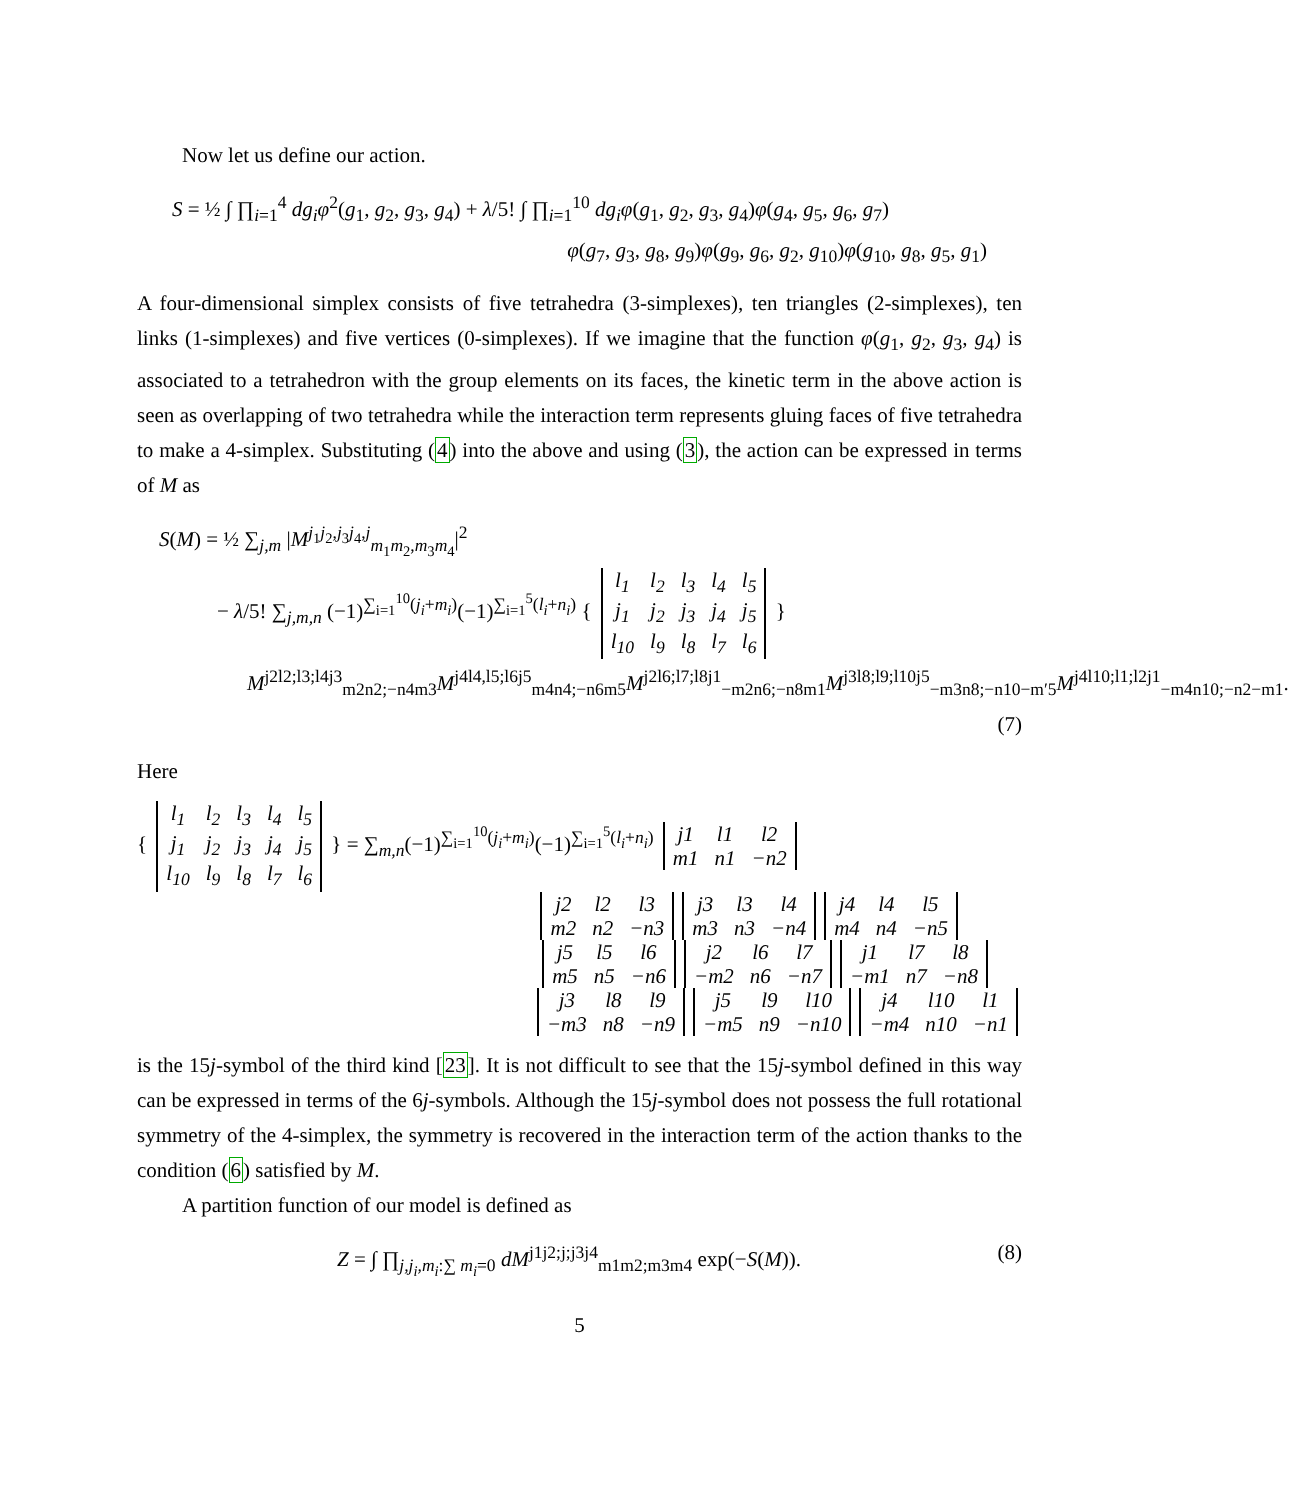Now let us define our action.
S = ½ ∫ ∏<sub>i=1</sub><sup>4</sup> dg<sub>i</sub>φ<sup>2</sup>(g<sub>1</sub>, g<sub>2</sub>, g<sub>3</sub>, g<sub>4</sub>) + λ/5! ∫ ∏<sub>i=1</sub><sup>10</sup> dg<sub>i</sub>φ(g<sub>1</sub>, g<sub>2</sub>, g<sub>3</sub>, g<sub>4</sub>)φ(g<sub>4</sub>, g<sub>5</sub>, g<sub>6</sub>, g<sub>7</sub>)
φ(g<sub>7</sub>, g<sub>3</sub>, g<sub>8</sub>, g<sub>9</sub>)φ(g<sub>9</sub>, g<sub>6</sub>, g<sub>2</sub>, g<sub>10</sub>)φ(g<sub>10</sub>, g<sub>8</sub>, g<sub>5</sub>, g<sub>1</sub>)
A four-dimensional simplex consists of five tetrahedra (3-simplexes), ten triangles (2-simplexes), ten links (1-simplexes) and five vertices (0-simplexes). If we imagine that the function φ(g<sub>1</sub>, g<sub>2</sub>, g<sub>3</sub>, g<sub>4</sub>) is associated to a tetrahedron with the group elements on its faces, the kinetic term in the above action is seen as overlapping of two tetrahedra while the interaction term represents gluing faces of five tetrahedra to make a 4-simplex. Substituting (4) into the above and using (3), the action can be expressed in terms of M as
S(M) = ½ ∑<sub>j,m</sub> |M<sup>j<sub>1</sub>j<sub>2</sub>,j<sub>3</sub>j<sub>4</sub>,j</sup><sub>m<sub>1</sub>m<sub>2</sub>,m<sub>3</sub>m<sub>4</sub></sub>|<sup>2</sup>
− λ/5! ∑<sub>j,m,n</sub> (−1)<sup>∑<sub>i=1</sub><sup>10</sup>(j<sub>i</sub>+m<sub>i</sub>)</sup>(−1)<sup>∑<sub>i=1</sub><sup>5</sup>(l<sub>i</sub>+n<sub>i</sub>)</sup> {
| l<sub>1</sub> | l<sub>2</sub> | l<sub>3</sub> | l<sub>4</sub> | l<sub>5</sub> |
| j<sub>1</sub> | j<sub>2</sub> | j<sub>3</sub> | j<sub>4</sub> | j<sub>5</sub> |
| l<sub>10</sub> | l<sub>9</sub> | l<sub>8</sub> | l<sub>7</sub> | l<sub>6</sub> |
}
M<sup>j2l2;l3;l4j3</sup><sub>m2n2;−n4m3</sub>M<sup>j4l4,l5;l6j5</sup><sub>m4n4;−n6m5</sub>M<sup>j2l6;l7;l8j1</sup><sub>−m2n6;−n8m1</sub>M<sup>j3l8;l9;l10j5</sup><sub>−m3n8;−n10−m′5</sub>M<sup>j4l10;l1;l2j1</sup><sub>−m4n10;−n2−m1</sub>.
(7)
Here
{
| l<sub>1</sub> | l<sub>2</sub> | l<sub>3</sub> | l<sub>4</sub> | l<sub>5</sub> |
| j<sub>1</sub> | j<sub>2</sub> | j<sub>3</sub> | j<sub>4</sub> | j<sub>5</sub> |
| l<sub>10</sub> | l<sub>9</sub> | l<sub>8</sub> | l<sub>7</sub> | l<sub>6</sub> |
} = ∑<sub>m,n</sub>(−1)<sup>∑<sub>i=1</sub><sup>10</sup>(j<sub>i</sub>+m<sub>i</sub>)</sup>(−1)<sup>∑<sub>i=1</sub><sup>5</sup>(l<sub>i</sub>+n<sub>i</sub>)</sup>
| j1 | l1 | l2 |
| m1 | n1 | −n2 |
| j2 | l2 | l3 |
| m2 | n2 | −n3 |
| j3 | l3 | l4 |
| m3 | n3 | −n4 |
| j4 | l4 | l5 |
| m4 | n4 | −n5 |
| j5 | l5 | l6 |
| m5 | n5 | −n6 |
| j2 | l6 | l7 |
| −m2 | n6 | −n7 |
| j1 | l7 | l8 |
| −m1 | n7 | −n8 |
| j3 | l8 | l9 |
| −m3 | n8 | −n9 |
| j5 | l9 | l10 |
| −m5 | n9 | −n10 |
| j4 | l10 | l1 |
| −m4 | n10 | −n1 |
is the 15j-symbol of the third kind [23]. It is not difficult to see that the 15j-symbol defined in this way can be expressed in terms of the 6j-symbols. Although the 15j-symbol does not possess the full rotational symmetry of the 4-simplex, the symmetry is recovered in the interaction term of the action thanks to the condition (6) satisfied by M.
A partition function of our model is defined as
Z = ∫ ∏<sub>j,j<sub>i</sub>,m<sub>i</sub>:∑ m<sub>i</sub>=0</sub> dM<sup>j1j2;j;j3j4</sup><sub>m1m2;m3m4</sub> exp(−S(M)). (8)
5